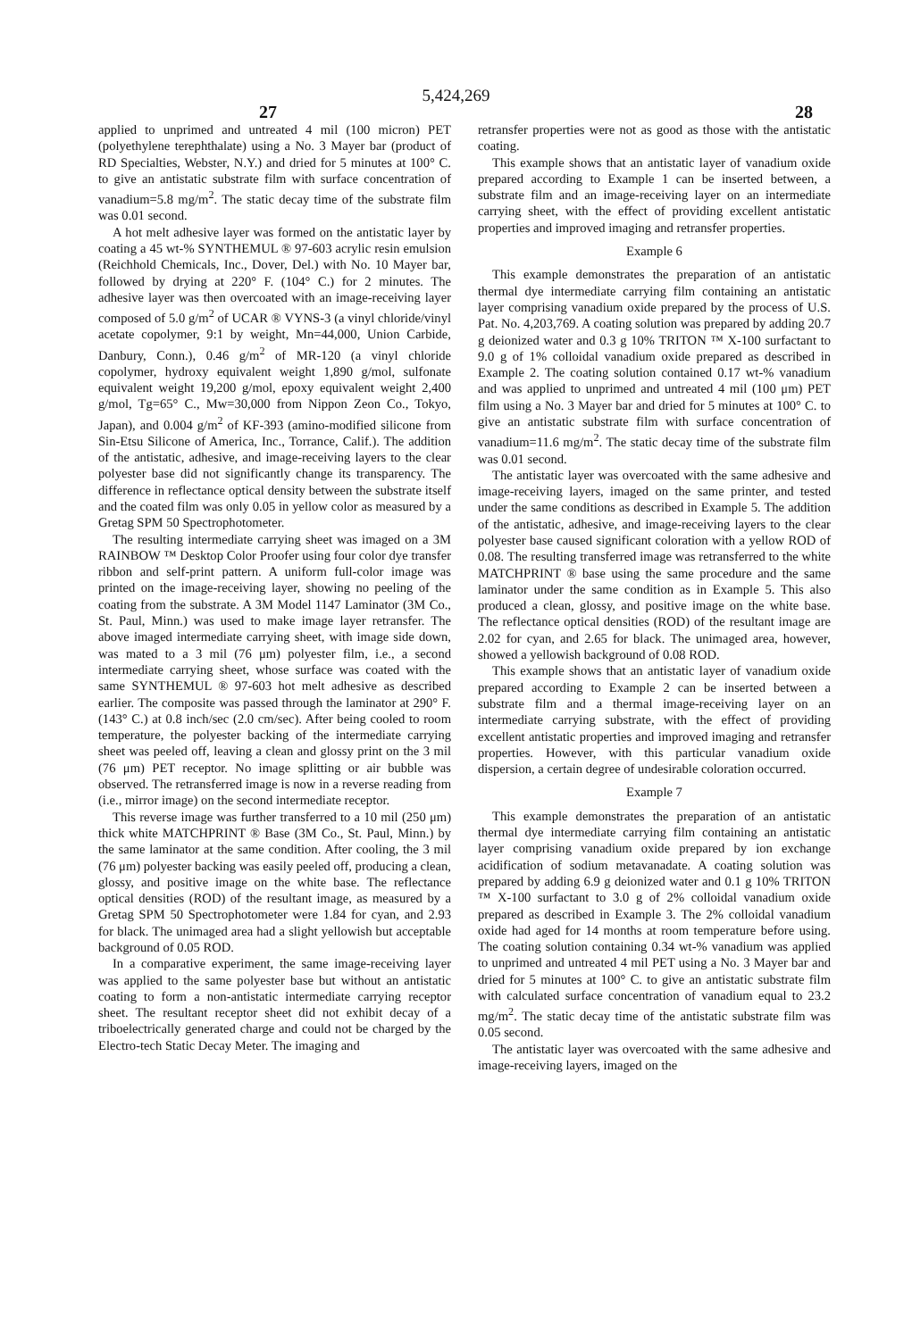5,424,269
27 28
applied to unprimed and untreated 4 mil (100 micron) PET (polyethylene terephthalate) using a No. 3 Mayer bar (product of RD Specialties, Webster, N.Y.) and dried for 5 minutes at 100° C. to give an antistatic substrate film with surface concentration of vanadium=5.8 mg/m<sup>2</sup>. The static decay time of the substrate film was 0.01 second.
A hot melt adhesive layer was formed on the antistatic layer by coating a 45 wt-% SYNTHEMUL ® 97-603 acrylic resin emulsion (Reichhold Chemicals, Inc., Dover, Del.) with No. 10 Mayer bar, followed by drying at 220° F. (104° C.) for 2 minutes. The adhesive layer was then overcoated with an image-receiving layer composed of 5.0 g/m<sup>2</sup> of UCAR ® VYNS-3 (a vinyl chloride/vinyl acetate copolymer, 9:1 by weight, Mn=44,000, Union Carbide, Danbury, Conn.), 0.46 g/m<sup>2</sup> of MR-120 (a vinyl chloride copolymer, hydroxy equivalent weight 1,890 g/mol, sulfonate equivalent weight 19,200 g/mol, epoxy equivalent weight 2,400 g/mol, Tg=65° C., Mw=30,000 from Nippon Zeon Co., Tokyo, Japan), and 0.004 g/m<sup>2</sup> of KF-393 (amino-modified silicone from Sin-Etsu Silicone of America, Inc., Torrance, Calif.). The addition of the antistatic, adhesive, and image-receiving layers to the clear polyester base did not significantly change its transparency. The difference in reflectance optical density between the substrate itself and the coated film was only 0.05 in yellow color as measured by a Gretag SPM 50 Spectrophotometer.
The resulting intermediate carrying sheet was imaged on a 3M RAINBOW ™ Desktop Color Proofer using four color dye transfer ribbon and self-print pattern. A uniform full-color image was printed on the image-receiving layer, showing no peeling of the coating from the substrate. A 3M Model 1147 Laminator (3M Co., St. Paul, Minn.) was used to make image layer retransfer. The above imaged intermediate carrying sheet, with image side down, was mated to a 3 mil (76 μm) polyester film, i.e., a second intermediate carrying sheet, whose surface was coated with the same SYNTHEMUL ® 97-603 hot melt adhesive as described earlier. The composite was passed through the laminator at 290° F. (143° C.) at 0.8 inch/sec (2.0 cm/sec). After being cooled to room temperature, the polyester backing of the intermediate carrying sheet was peeled off, leaving a clean and glossy print on the 3 mil (76 μm) PET receptor. No image splitting or air bubble was observed. The retransferred image is now in a reverse reading from (i.e., mirror image) on the second intermediate receptor.
This reverse image was further transferred to a 10 mil (250 μm) thick white MATCHPRINT ® Base (3M Co., St. Paul, Minn.) by the same laminator at the same condition. After cooling, the 3 mil (76 μm) polyester backing was easily peeled off, producing a clean, glossy, and positive image on the white base. The reflectance optical densities (ROD) of the resultant image, as measured by a Gretag SPM 50 Spectrophotometer were 1.84 for cyan, and 2.93 for black. The unimaged area had a slight yellowish but acceptable background of 0.05 ROD.
In a comparative experiment, the same image-receiving layer was applied to the same polyester base but without an antistatic coating to form a non-antistatic intermediate carrying receptor sheet. The resultant receptor sheet did not exhibit decay of a triboelectrically generated charge and could not be charged by the Electro-tech Static Decay Meter. The imaging and
retransfer properties were not as good as those with the antistatic coating.
This example shows that an antistatic layer of vanadium oxide prepared according to Example 1 can be inserted between, a substrate film and an image-receiving layer on an intermediate carrying sheet, with the effect of providing excellent antistatic properties and improved imaging and retransfer properties.
Example 6
This example demonstrates the preparation of an antistatic thermal dye intermediate carrying film containing an antistatic layer comprising vanadium oxide prepared by the process of U.S. Pat. No. 4,203,769. A coating solution was prepared by adding 20.7 g deionized water and 0.3 g 10% TRITON ™ X-100 surfactant to 9.0 g of 1% colloidal vanadium oxide prepared as described in Example 2. The coating solution contained 0.17 wt-% vanadium and was applied to unprimed and untreated 4 mil (100 μm) PET film using a No. 3 Mayer bar and dried for 5 minutes at 100° C. to give an antistatic substrate film with surface concentration of vanadium=11.6 mg/m<sup>2</sup>. The static decay time of the substrate film was 0.01 second.
The antistatic layer was overcoated with the same adhesive and image-receiving layers, imaged on the same printer, and tested under the same conditions as described in Example 5. The addition of the antistatic, adhesive, and image-receiving layers to the clear polyester base caused significant coloration with a yellow ROD of 0.08. The resulting transferred image was retransferred to the white MATCHPRINT ® base using the same procedure and the same laminator under the same condition as in Example 5. This also produced a clean, glossy, and positive image on the white base. The reflectance optical densities (ROD) of the resultant image are 2.02 for cyan, and 2.65 for black. The unimaged area, however, showed a yellowish background of 0.08 ROD.
This example shows that an antistatic layer of vanadium oxide prepared according to Example 2 can be inserted between a substrate film and a thermal image-receiving layer on an intermediate carrying substrate, with the effect of providing excellent antistatic properties and improved imaging and retransfer properties. However, with this particular vanadium oxide dispersion, a certain degree of undesirable coloration occurred.
Example 7
This example demonstrates the preparation of an antistatic thermal dye intermediate carrying film containing an antistatic layer comprising vanadium oxide prepared by ion exchange acidification of sodium metavanadate. A coating solution was prepared by adding 6.9 g deionized water and 0.1 g 10% TRITON ™ X-100 surfactant to 3.0 g of 2% colloidal vanadium oxide prepared as described in Example 3. The 2% colloidal vanadium oxide had aged for 14 months at room temperature before using. The coating solution containing 0.34 wt-% vanadium was applied to unprimed and untreated 4 mil PET using a No. 3 Mayer bar and dried for 5 minutes at 100° C. to give an antistatic substrate film with calculated surface concentration of vanadium equal to 23.2 mg/m<sup>2</sup>. The static decay time of the antistatic substrate film was 0.05 second.
The antistatic layer was overcoated with the same adhesive and image-receiving layers, imaged on the